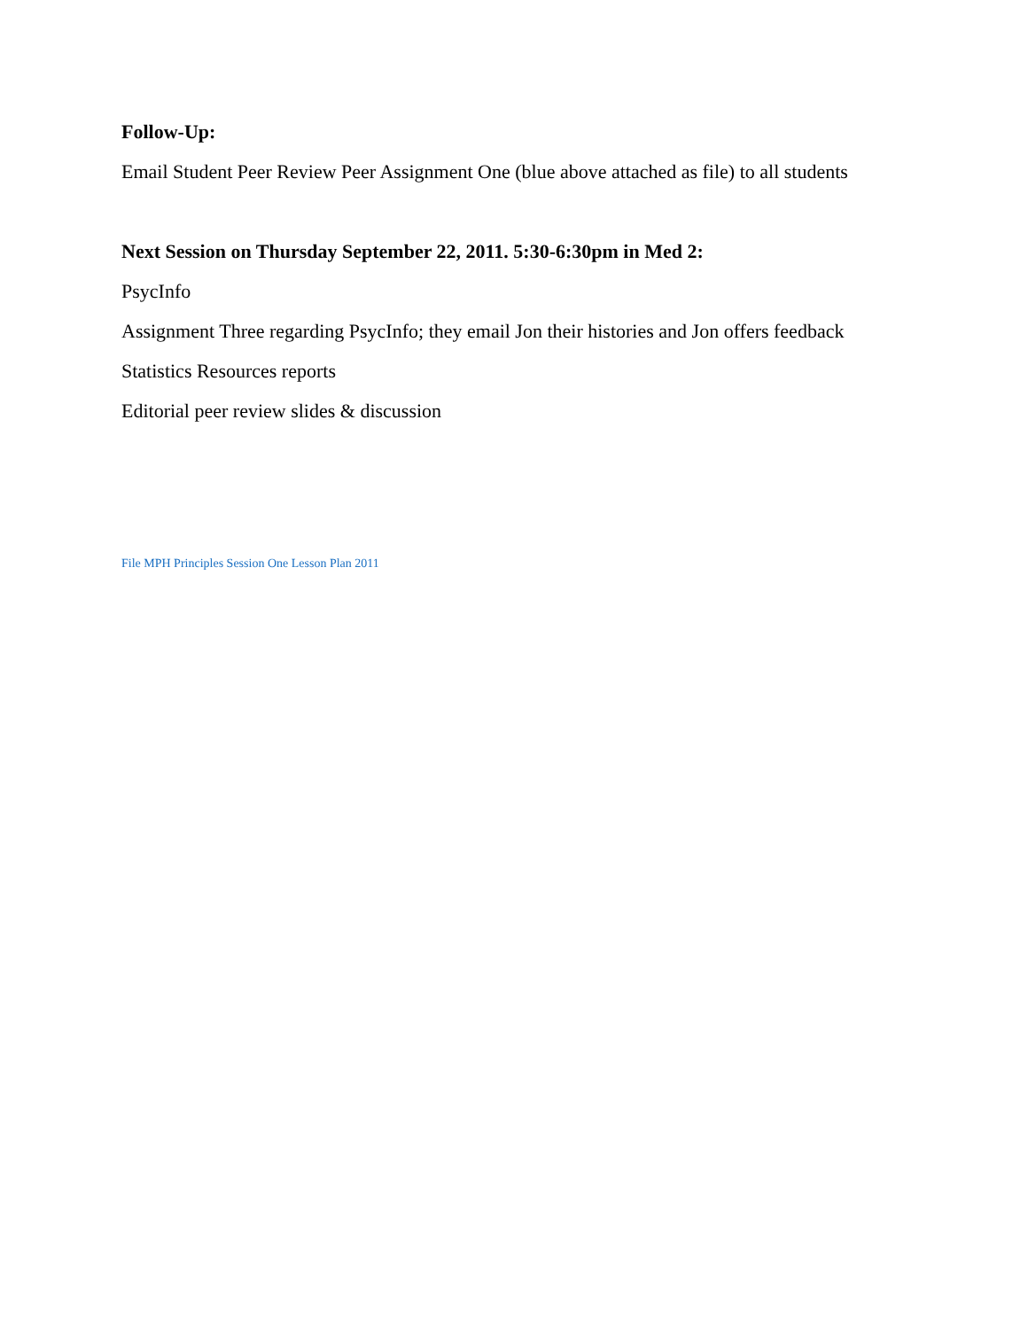Follow-Up:
Email Student Peer Review Peer Assignment One (blue above attached as file) to all students
Next Session on Thursday September 22, 2011. 5:30-6:30pm in Med 2:
PsycInfo
Assignment Three regarding PsycInfo; they email Jon their histories and Jon offers feedback
Statistics Resources reports
Editorial peer review slides & discussion
File MPH Principles Session One Lesson Plan 2011